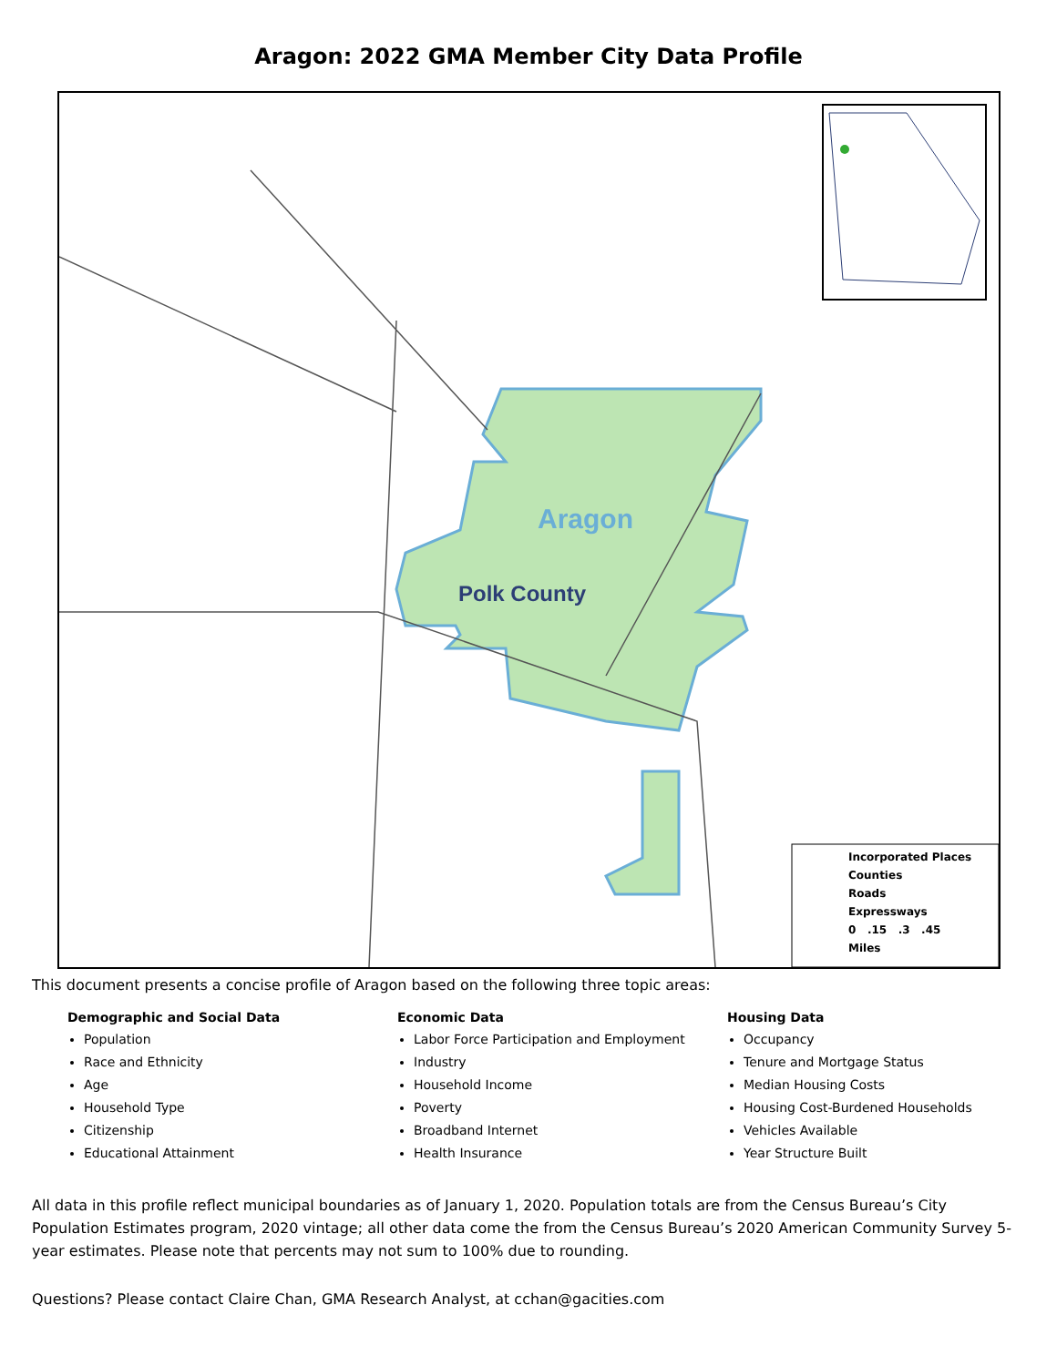Aragon: 2022 GMA Member City Data Profile
Aragon
Polk County
Incorporated Places
Counties
Roads
Expressways
0 .15 .3 .45
Miles
This document presents a concise profile of Aragon based on the following three topic areas:
Demographic and Social Data
Population
Race and Ethnicity
Age
Household Type
Citizenship
Educational Attainment
Economic Data
Labor Force Participation and Employment
Industry
Household Income
Poverty
Broadband Internet
Health Insurance
Housing Data
Occupancy
Tenure and Mortgage Status
Median Housing Costs
Housing Cost-Burdened Households
Vehicles Available
Year Structure Built
All data in this profile reflect municipal boundaries as of January 1, 2020. Population totals are from the Census Bureau’s City Population Estimates program, 2020 vintage; all other data come the from the Census Bureau’s 2020 American Community Survey 5-year estimates. Please note that percents may not sum to 100% due to rounding.
Questions? Please contact Claire Chan, GMA Research Analyst, at cchan@gacities.com